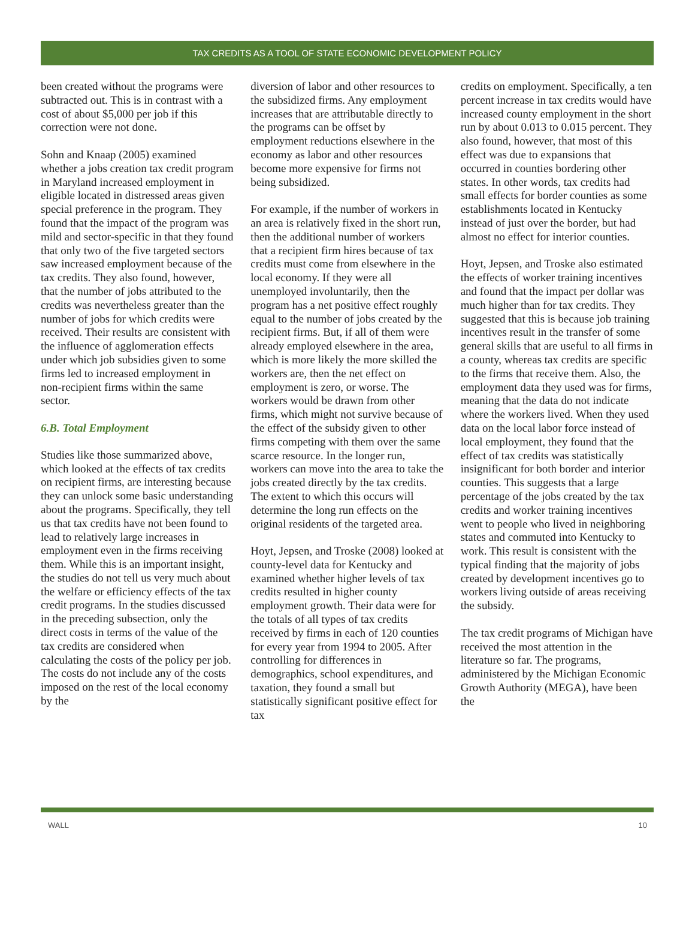TAX CREDITS AS A TOOL OF STATE ECONOMIC DEVELOPMENT POLICY
been created without the programs were subtracted out. This is in contrast with a cost of about $5,000 per job if this correction were not done.
Sohn and Knaap (2005) examined whether a jobs creation tax credit program in Maryland increased employment in eligible located in distressed areas given special preference in the program. They found that the impact of the program was mild and sector-specific in that they found that only two of the five targeted sectors saw increased employment because of the tax credits. They also found, however, that the number of jobs attributed to the credits was nevertheless greater than the number of jobs for which credits were received. Their results are consistent with the influence of agglomeration effects under which job subsidies given to some firms led to increased employment in non-recipient firms within the same sector.
6.B. Total Employment
Studies like those summarized above, which looked at the effects of tax credits on recipient firms, are interesting because they can unlock some basic understanding about the programs. Specifically, they tell us that tax credits have not been found to lead to relatively large increases in employment even in the firms receiving them. While this is an important insight, the studies do not tell us very much about the welfare or efficiency effects of the tax credit programs. In the studies discussed in the preceding subsection, only the direct costs in terms of the value of the tax credits are considered when calculating the costs of the policy per job. The costs do not include any of the costs imposed on the rest of the local economy by the
diversion of labor and other resources to the subsidized firms. Any employment increases that are attributable directly to the programs can be offset by employment reductions elsewhere in the economy as labor and other resources become more expensive for firms not being subsidized.
For example, if the number of workers in an area is relatively fixed in the short run, then the additional number of workers that a recipient firm hires because of tax credits must come from elsewhere in the local economy. If they were all unemployed involuntarily, then the program has a net positive effect roughly equal to the number of jobs created by the recipient firms. But, if all of them were already employed elsewhere in the area, which is more likely the more skilled the workers are, then the net effect on employment is zero, or worse. The workers would be drawn from other firms, which might not survive because of the effect of the subsidy given to other firms competing with them over the same scarce resource. In the longer run, workers can move into the area to take the jobs created directly by the tax credits. The extent to which this occurs will determine the long run effects on the original residents of the targeted area.
Hoyt, Jepsen, and Troske (2008) looked at county-level data for Kentucky and examined whether higher levels of tax credits resulted in higher county employment growth. Their data were for the totals of all types of tax credits received by firms in each of 120 counties for every year from 1994 to 2005. After controlling for differences in demographics, school expenditures, and taxation, they found a small but statistically significant positive effect for tax
credits on employment. Specifically, a ten percent increase in tax credits would have increased county employment in the short run by about 0.013 to 0.015 percent. They also found, however, that most of this effect was due to expansions that occurred in counties bordering other states. In other words, tax credits had small effects for border counties as some establishments located in Kentucky instead of just over the border, but had almost no effect for interior counties.
Hoyt, Jepsen, and Troske also estimated the effects of worker training incentives and found that the impact per dollar was much higher than for tax credits. They suggested that this is because job training incentives result in the transfer of some general skills that are useful to all firms in a county, whereas tax credits are specific to the firms that receive them. Also, the employment data they used was for firms, meaning that the data do not indicate where the workers lived. When they used data on the local labor force instead of local employment, they found that the effect of tax credits was statistically insignificant for both border and interior counties. This suggests that a large percentage of the jobs created by the tax credits and worker training incentives went to people who lived in neighboring states and commuted into Kentucky to work. This result is consistent with the typical finding that the majority of jobs created by development incentives go to workers living outside of areas receiving the subsidy.
The tax credit programs of Michigan have received the most attention in the literature so far. The programs, administered by the Michigan Economic Growth Authority (MEGA), have been the
WALL 10